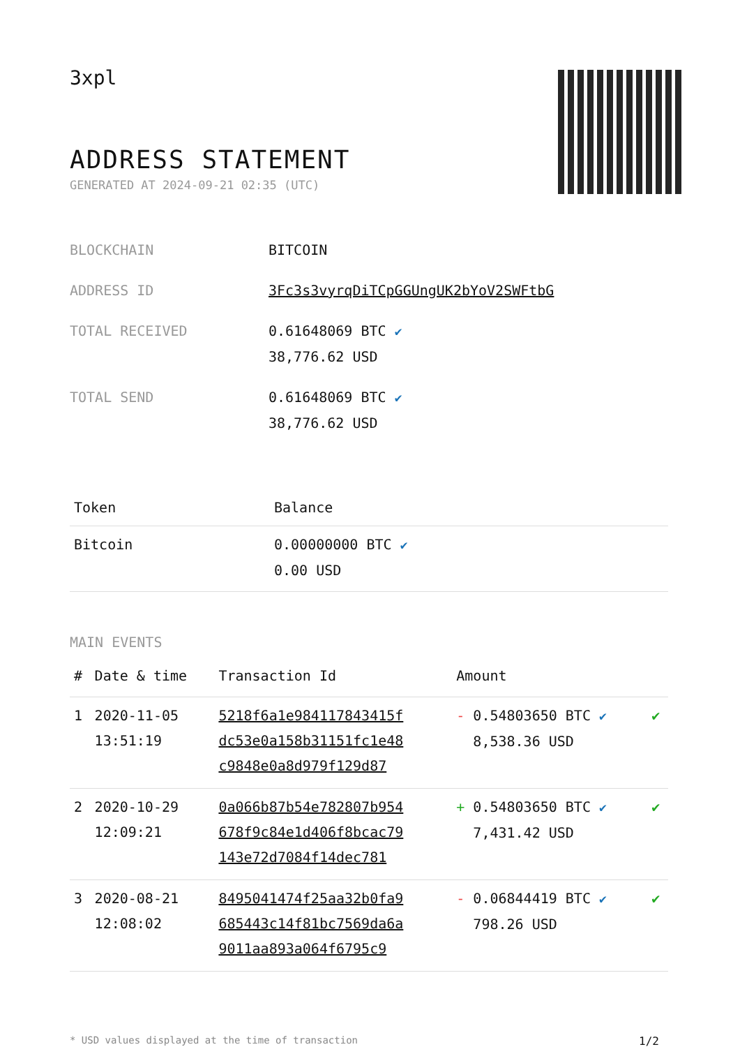3xpl
ADDRESS STATEMENT
GENERATED AT 2024-09-21 02:35 (UTC)
| BLOCKCHAIN | BITCOIN |
| ADDRESS ID | 3Fc3s3vyrqDiTCpGGUngUK2bYoV2SWFtbG |
| TOTAL RECEIVED | 0.61648069 BTC ✔ 38,776.62 USD |
| TOTAL SEND | 0.61648069 BTC ✔ 38,776.62 USD |
| Token | Balance |
| --- | --- |
| Bitcoin | 0.00000000 BTC ✔ 0.00 USD |
MAIN EVENTS
| # | Date & time | Transaction Id | Amount | |
| --- | --- | --- | --- | --- |
| 1 | 2020-11-05 13:51:19 | 5218f6a1e984117843415f dc53e0a158b31151fc1e48 c9848e0a8d979f129d87 | - 0.54803650 BTC ✔ 8,538.36 USD | ✔ |
| 2 | 2020-10-29 12:09:21 | 0a066b87b54e782807b954 678f9c84e1d406f8bcac79 143e72d7084f14dec781 | + 0.54803650 BTC ✔ 7,431.42 USD | ✔ |
| 3 | 2020-08-21 12:08:02 | 8495041474f25aa32b0fa9 685443c14f81bc7569da6a 9011aa893a064f6795c9 | - 0.06844419 BTC ✔ 798.26 USD | ✔ |
* USD values displayed at the time of transaction 1/2